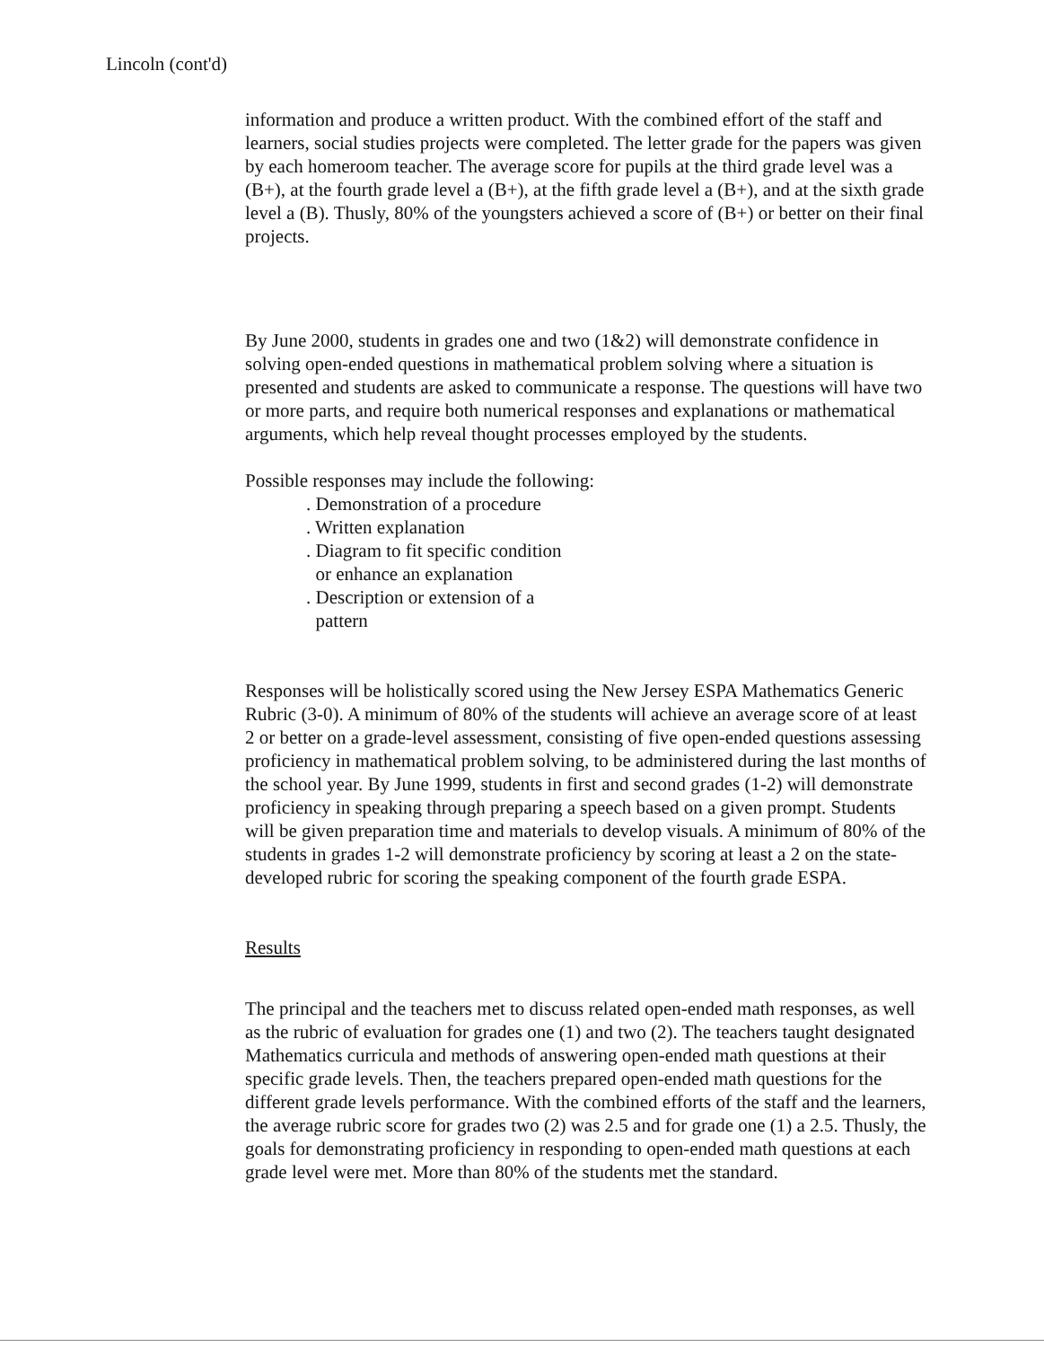Lincoln (cont'd)
information and produce a written product. With the combined effort of the staff and learners, social studies projects were completed. The letter grade for the papers was given by each homeroom teacher. The average score for pupils at the third grade level was a (B+), at the fourth grade level a (B+), at the fifth grade level a (B+), and at the sixth grade level a (B). Thusly, 80% of the youngsters achieved a score of (B+) or better on their final projects.
By June 2000, students in grades one and two (1&2) will demonstrate confidence in solving open-ended questions in mathematical problem solving where a situation is presented and students are asked to communicate a response. The questions will have two or more parts, and require both numerical responses and explanations or mathematical arguments, which help reveal thought processes employed by the students.
Possible responses may include the following:
. Demonstration of a procedure
. Written explanation
. Diagram to fit specific condition
or enhance an explanation
. Description or extension of a
pattern
Responses will be holistically scored using the New Jersey ESPA Mathematics Generic Rubric (3-0). A minimum of 80% of the students will achieve an average score of at least 2 or better on a grade-level assessment, consisting of five open-ended questions assessing proficiency in mathematical problem solving, to be administered during the last months of the school year. By June 1999, students in first and second grades (1-2) will demonstrate proficiency in speaking through preparing a speech based on a given prompt. Students will be given preparation time and materials to develop visuals. A minimum of 80% of the students in grades 1-2 will demonstrate proficiency by scoring at least a 2 on the state-developed rubric for scoring the speaking component of the fourth grade ESPA.
Results
The principal and the teachers met to discuss related open-ended math responses, as well as the rubric of evaluation for grades one (1) and two (2). The teachers taught designated Mathematics curricula and methods of answering open-ended math questions at their specific grade levels. Then, the teachers prepared open-ended math questions for the different grade levels performance. With the combined efforts of the staff and the learners, the average rubric score for grades two (2) was 2.5 and for grade one (1) a 2.5. Thusly, the goals for demonstrating proficiency in responding to open-ended math questions at each grade level were met. More than 80% of the students met the standard.